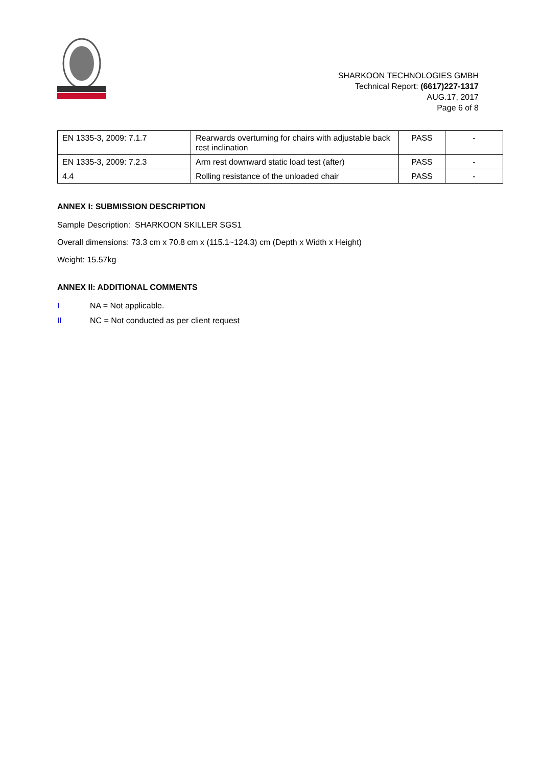SHARKOON TECHNOLOGIES GMBH
Technical Report: (6617)227-1317
AUG.17, 2017
Page 6 of 8
| EN 1335-3, 2009: 7.1.7 | Rearwards overturning for chairs with adjustable back rest inclination | PASS | - |
| EN 1335-3, 2009: 7.2.3 | Arm rest downward static load test (after) | PASS | - |
| 4.4 | Rolling resistance of the unloaded chair | PASS | - |
ANNEX I: SUBMISSION DESCRIPTION
Sample Description: SHARKOON SKILLER SGS1
Overall dimensions: 73.3 cm x 70.8 cm x (115.1~124.3) cm (Depth x Width x Height)
Weight: 15.57kg
ANNEX II: ADDITIONAL COMMENTS
I NA = Not applicable.
II NC = Not conducted as per client request